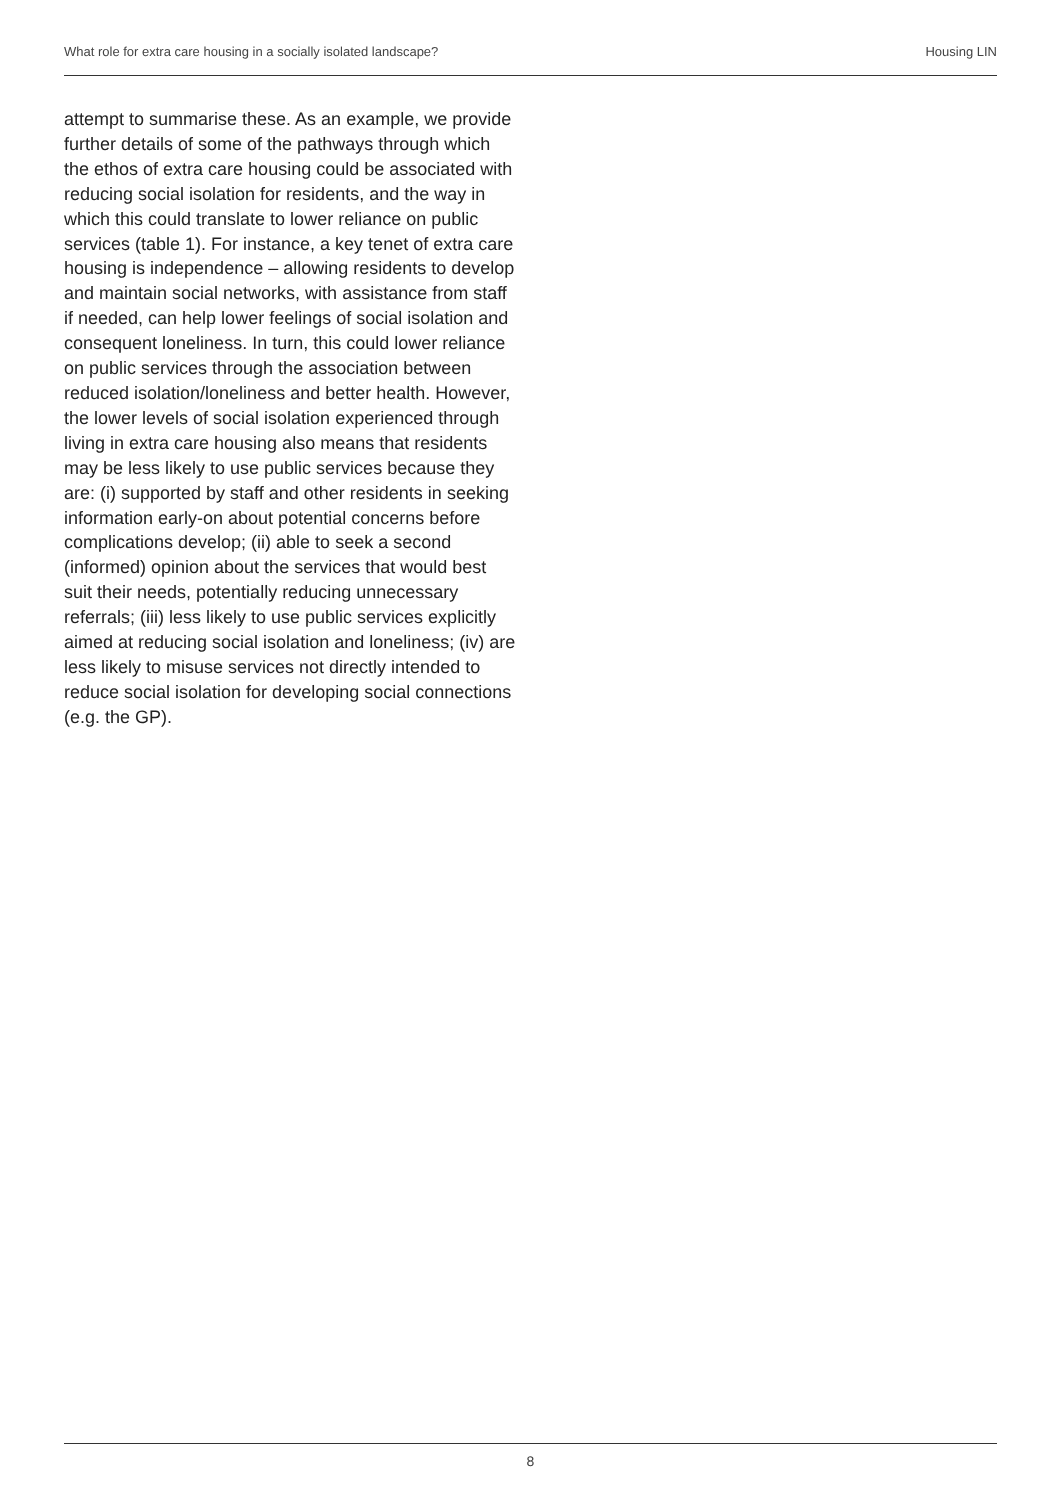What role for extra care housing in a socially isolated landscape? Housing LIN
attempt to summarise these. As an example, we provide further details of some of the pathways through which the ethos of extra care housing could be associated with reducing social isolation for residents, and the way in which this could translate to lower reliance on public services (table 1). For instance, a key tenet of extra care housing is independence – allowing residents to develop and maintain social networks, with assistance from staff if needed, can help lower feelings of social isolation and consequent loneliness. In turn, this could lower reliance on public services through the association between reduced isolation/loneliness and better health. However, the lower levels of social isolation experienced through living in extra care housing also means that residents may be less likely to use public services because they are: (i) supported by staff and other residents in seeking information early-on about potential concerns before complications develop; (ii) able to seek a second (informed) opinion about the services that would best suit their needs, potentially reducing unnecessary referrals; (iii) less likely to use public services explicitly aimed at reducing social isolation and loneliness; (iv) are less likely to misuse services not directly intended to reduce social isolation for developing social connections (e.g. the GP).
8